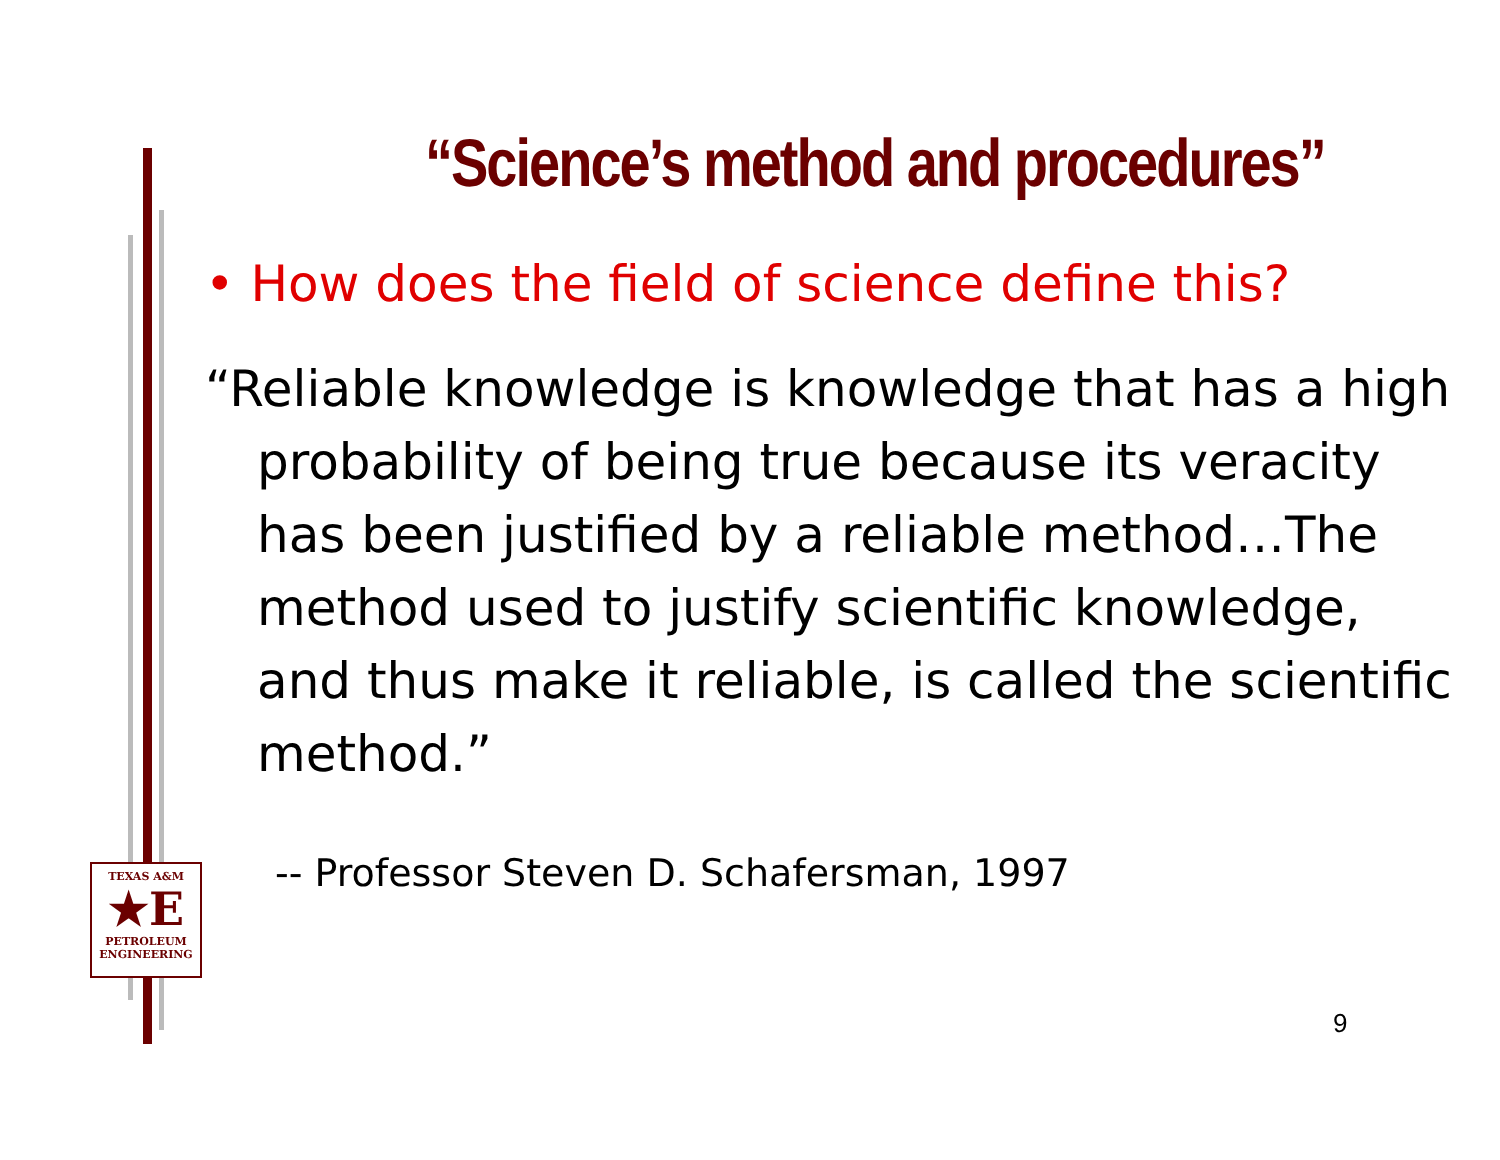“Science’s method and procedures”
• How does the field of science define this?
“Reliable knowledge is knowledge that has a high probability of being true because its veracity has been justified by a reliable method…The method used to justify scientific knowledge, and thus make it reliable, is called the scientific method.”
-- Professor Steven D. Schafersman, 1997
TEXAS A&M
★E
PETROLEUM
ENGINEERING
9